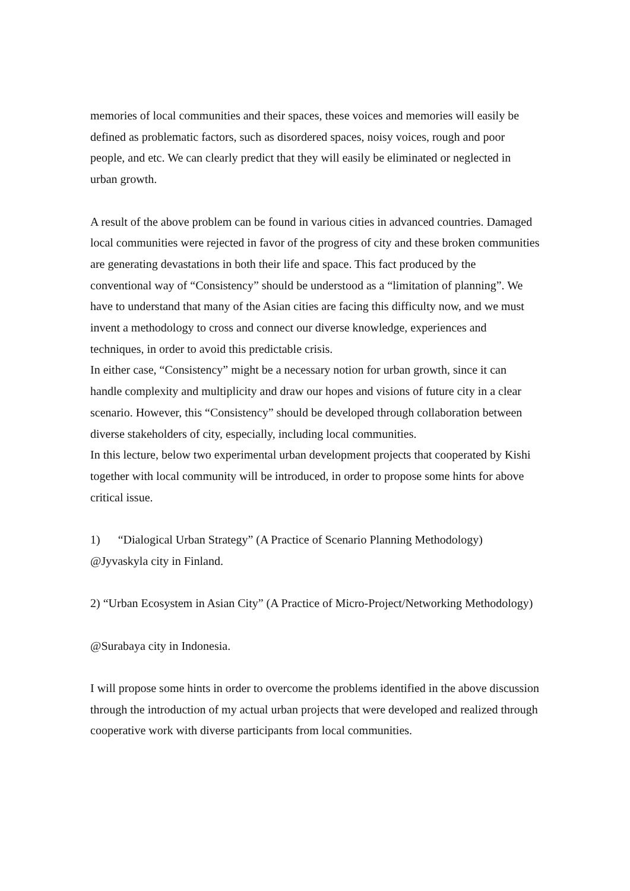memories of local communities and their spaces, these voices and memories will easily be defined as problematic factors, such as disordered spaces, noisy voices, rough and poor people, and etc. We can clearly predict that they will easily be eliminated or neglected in urban growth.
A result of the above problem can be found in various cities in advanced countries. Damaged local communities were rejected in favor of the progress of city and these broken communities are generating devastations in both their life and space. This fact produced by the conventional way of “Consistency” should be understood as a “limitation of planning”. We have to understand that many of the Asian cities are facing this difficulty now, and we must invent a methodology to cross and connect our diverse knowledge, experiences and techniques, in order to avoid this predictable crisis.
In either case, “Consistency” might be a necessary notion for urban growth, since it can handle complexity and multiplicity and draw our hopes and visions of future city in a clear scenario. However, this “Consistency” should be developed through collaboration between diverse stakeholders of city, especially, including local communities.
In this lecture, below two experimental urban development projects that cooperated by Kishi together with local community will be introduced, in order to propose some hints for above critical issue.
1) “Dialogical Urban Strategy” (A Practice of Scenario Planning Methodology) @Jyvaskyla city in Finland.
2) “Urban Ecosystem in Asian City” (A Practice of Micro-Project/Networking Methodology)
@Surabaya city in Indonesia.
I will propose some hints in order to overcome the problems identified in the above discussion through the introduction of my actual urban projects that were developed and realized through cooperative work with diverse participants from local communities.